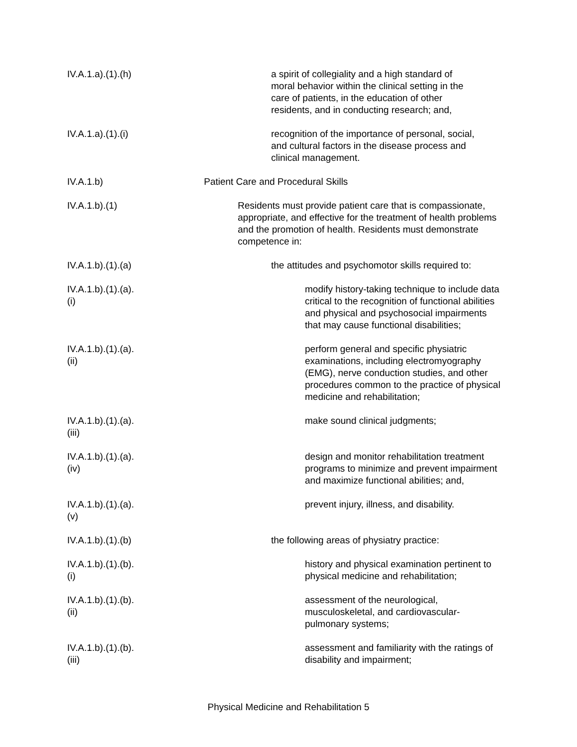IV.A.1.a).(1).(h)
a spirit of collegiality and a high standard of moral behavior within the clinical setting in the care of patients, in the education of other residents, and in conducting research; and,
IV.A.1.a).(1).(i)
recognition of the importance of personal, social, and cultural factors in the disease process and clinical management.
IV.A.1.b) Patient Care and Procedural Skills
IV.A.1.b).(1)
Residents must provide patient care that is compassionate, appropriate, and effective for the treatment of health problems and the promotion of health. Residents must demonstrate competence in:
IV.A.1.b).(1).(a)
the attitudes and psychomotor skills required to:
IV.A.1.b).(1).(a).(i)
modify history-taking technique to include data critical to the recognition of functional abilities and physical and psychosocial impairments that may cause functional disabilities;
IV.A.1.b).(1).(a).(ii)
perform general and specific physiatric examinations, including electromyography (EMG), nerve conduction studies, and other procedures common to the practice of physical medicine and rehabilitation;
IV.A.1.b).(1).(a).(iii)
make sound clinical judgments;
IV.A.1.b).(1).(a).(iv)
design and monitor rehabilitation treatment programs to minimize and prevent impairment and maximize functional abilities; and,
IV.A.1.b).(1).(a).(v)
prevent injury, illness, and disability.
IV.A.1.b).(1).(b)
the following areas of physiatry practice:
IV.A.1.b).(1).(b).(i)
history and physical examination pertinent to physical medicine and rehabilitation;
IV.A.1.b).(1).(b).(ii)
assessment of the neurological, musculoskeletal, and cardiovascular-pulmonary systems;
IV.A.1.b).(1).(b).(iii)
assessment and familiarity with the ratings of disability and impairment;
Physical Medicine and Rehabilitation 5